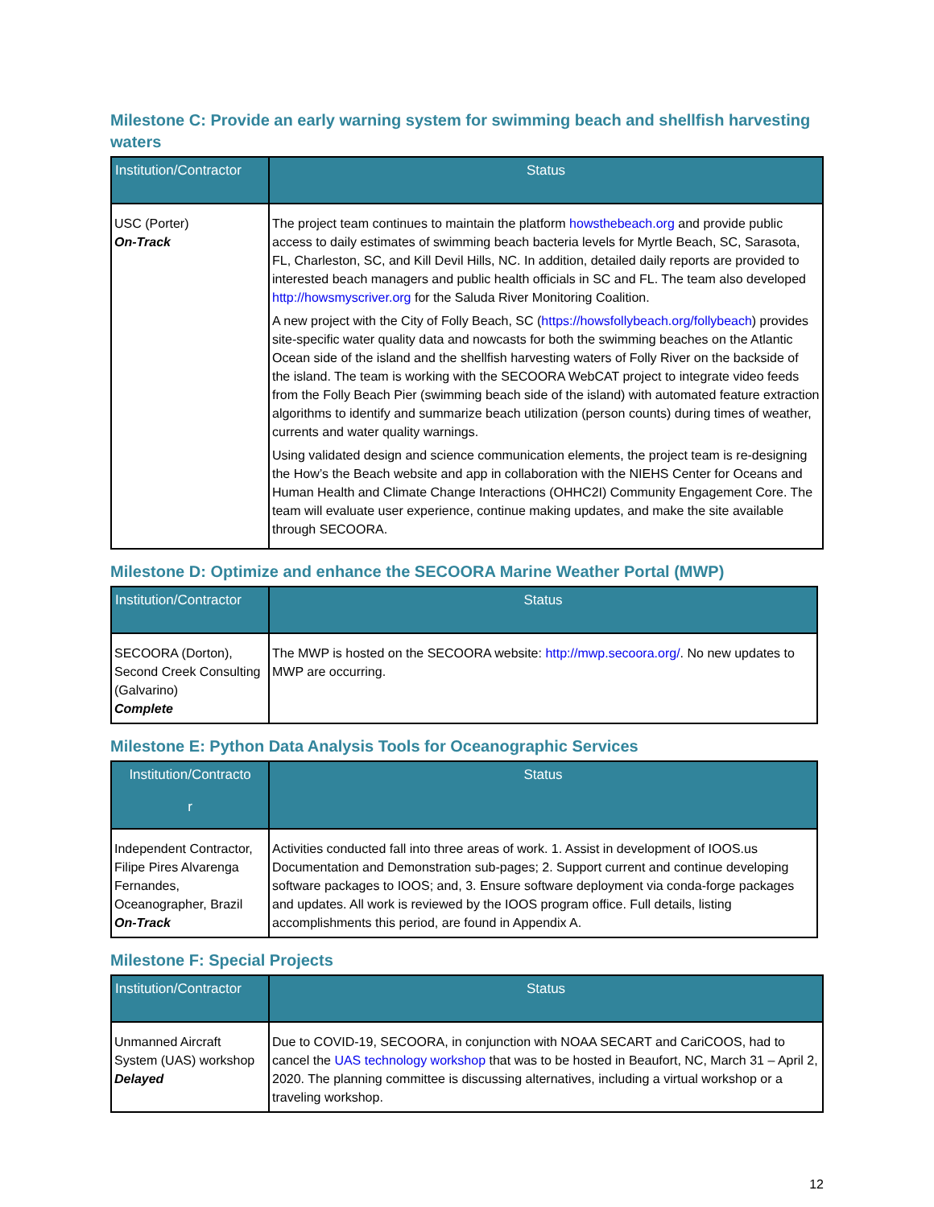Milestone C: Provide an early warning system for swimming beach and shellfish harvesting waters
| Institution/Contractor | Status |
| --- | --- |
| USC (Porter) On-Track | The project team continues to maintain the platform howsthebeach.org and provide public access to daily estimates of swimming beach bacteria levels for Myrtle Beach, SC, Sarasota, FL, Charleston, SC, and Kill Devil Hills, NC. In addition, detailed daily reports are provided to interested beach managers and public health officials in SC and FL. The team also developed http://howsmyscriver.org for the Saluda River Monitoring Coalition. A new project with the City of Folly Beach, SC ( https://howsfollybeach.org/follybeach ) provides site-specific water quality data and nowcasts for both the swimming beaches on the Atlantic Ocean side of the island and the shellfish harvesting waters of Folly River on the backside of the island. The team is working with the SECOORA WebCAT project to integrate video feeds from the Folly Beach Pier (swimming beach side of the island) with automated feature extraction algorithms to identify and summarize beach utilization (person counts) during times of weather, currents and water quality warnings. Using validated design and science communication elements, the project team is re-designing the How’s the Beach website and app in collaboration with the NIEHS Center for Oceans and Human Health and Climate Change Interactions (OHHC2I) Community Engagement Core. The team will evaluate user experience, continue making updates, and make the site available through SECOORA. |
Milestone D: Optimize and enhance the SECOORA Marine Weather Portal (MWP)
| Institution/Contractor | Status |
| --- | --- |
| SECOORA (Dorton), Second Creek Consulting (Galvarino) Complete | The MWP is hosted on the SECOORA website: http://mwp.secoora.org/ . No new updates to MWP are occurring. |
Milestone E: Python Data Analysis Tools for Oceanographic Services
| Institution/Contracto r | Status |
| --- | --- |
| Independent Contractor, Filipe Pires Alvarenga Fernandes, Oceanographer, Brazil On-Track | Activities conducted fall into three areas of work. 1. Assist in development of IOOS.us Documentation and Demonstration sub-pages; 2. Support current and continue developing software packages to IOOS; and, 3. Ensure software deployment via conda-forge packages and updates. All work is reviewed by the IOOS program office. Full details, listing accomplishments this period, are found in Appendix A. |
Milestone F: Special Projects
| Institution/Contractor | Status |
| --- | --- |
| Unmanned Aircraft System (UAS) workshop Delayed | Due to COVID-19, SECOORA, in conjunction with NOAA SECART and CariCOOS, had to cancel the UAS technology workshop that was to be hosted in Beaufort, NC, March 31 – April 2, 2020. The planning committee is discussing alternatives, including a virtual workshop or a traveling workshop. |
12